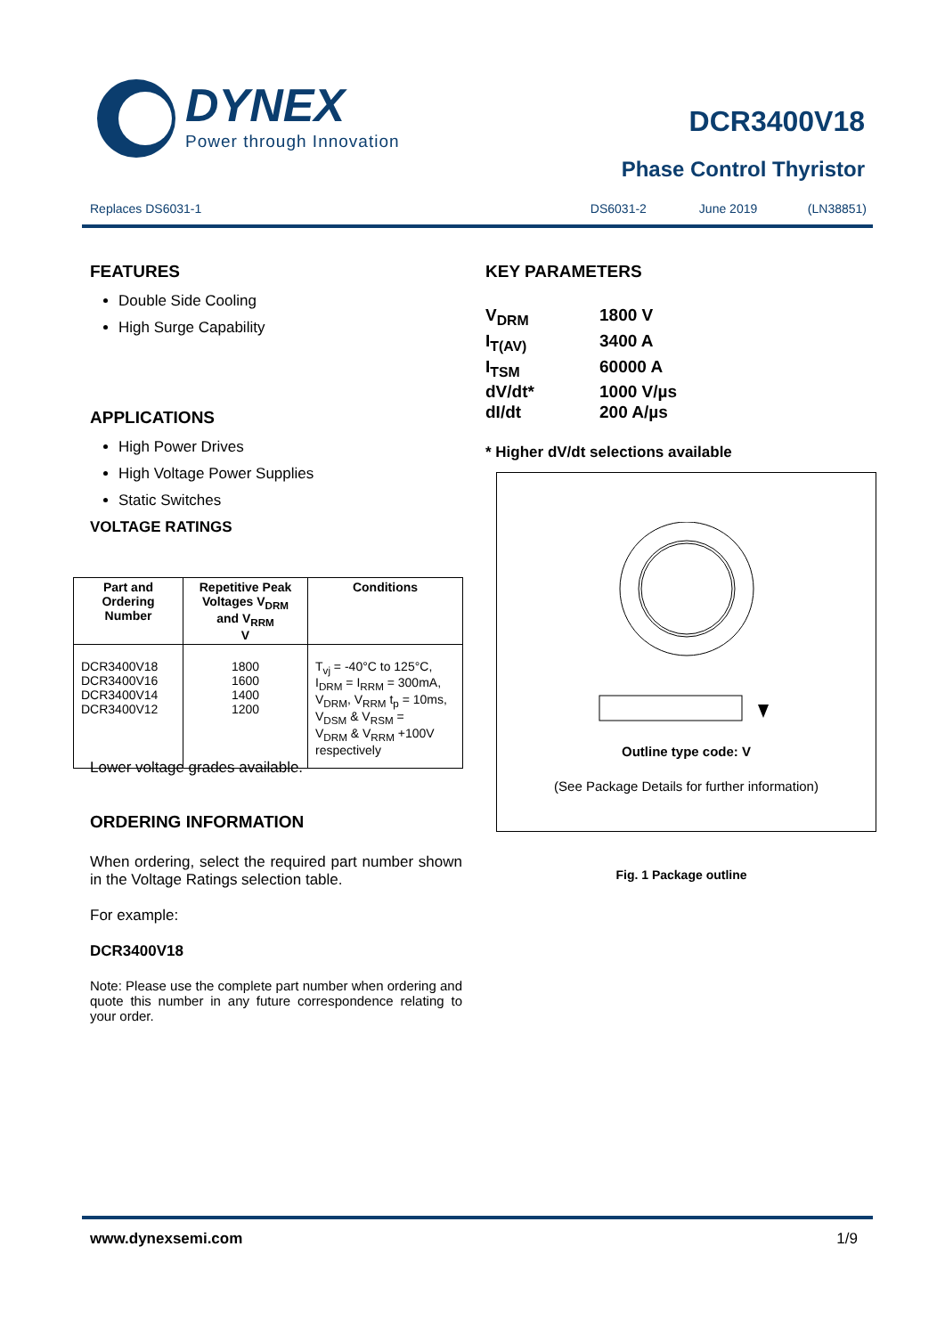DYNEX
Power through Innovation
DCR3400V18
Phase Control Thyristor
Replaces DS6031-1 DS6031-2 June 2019 (LN38851)
FEATURES
Double Side Cooling
High Surge Capability
APPLICATIONS
High Power Drives
High Voltage Power Supplies
Static Switches
VOLTAGE RATINGS
| Part and Ordering Number | Repetitive Peak Voltages V<sub>DRM</sub> and V<sub>RRM</sub> V | Conditions |
| --- | --- | --- |
| DCR3400V18 DCR3400V16 DCR3400V14 DCR3400V12 | 1800 1600 1400 1200 | T<sub>vj</sub> = -40°C to 125°C, I<sub>DRM</sub> = I<sub>RRM</sub> = 300mA, V<sub>DRM</sub>, V<sub>RRM</sub> t<sub>p</sub> = 10ms, V<sub>DSM</sub> & V<sub>RSM</sub> = V<sub>DRM</sub> & V<sub>RRM</sub> +100V respectively |
Lower voltage grades available.
ORDERING INFORMATION
When ordering, select the required part number shown in the Voltage Ratings selection table.
For example:
DCR3400V18
Note: Please use the complete part number when ordering and quote this number in any future correspondence relating to your order.
KEY PARAMETERS
V<sub>DRM</sub> 1800 V
I<sub>T(AV)</sub> 3400 A
I<sub>TSM</sub> 60000 A
dV/dt* 1000 V/µs
dI/dt 200 A/µs
* Higher dV/dt selections available
Outline type code: V
(See Package Details for further information)
Fig. 1 Package outline
www.dynexsemi.com 1/9